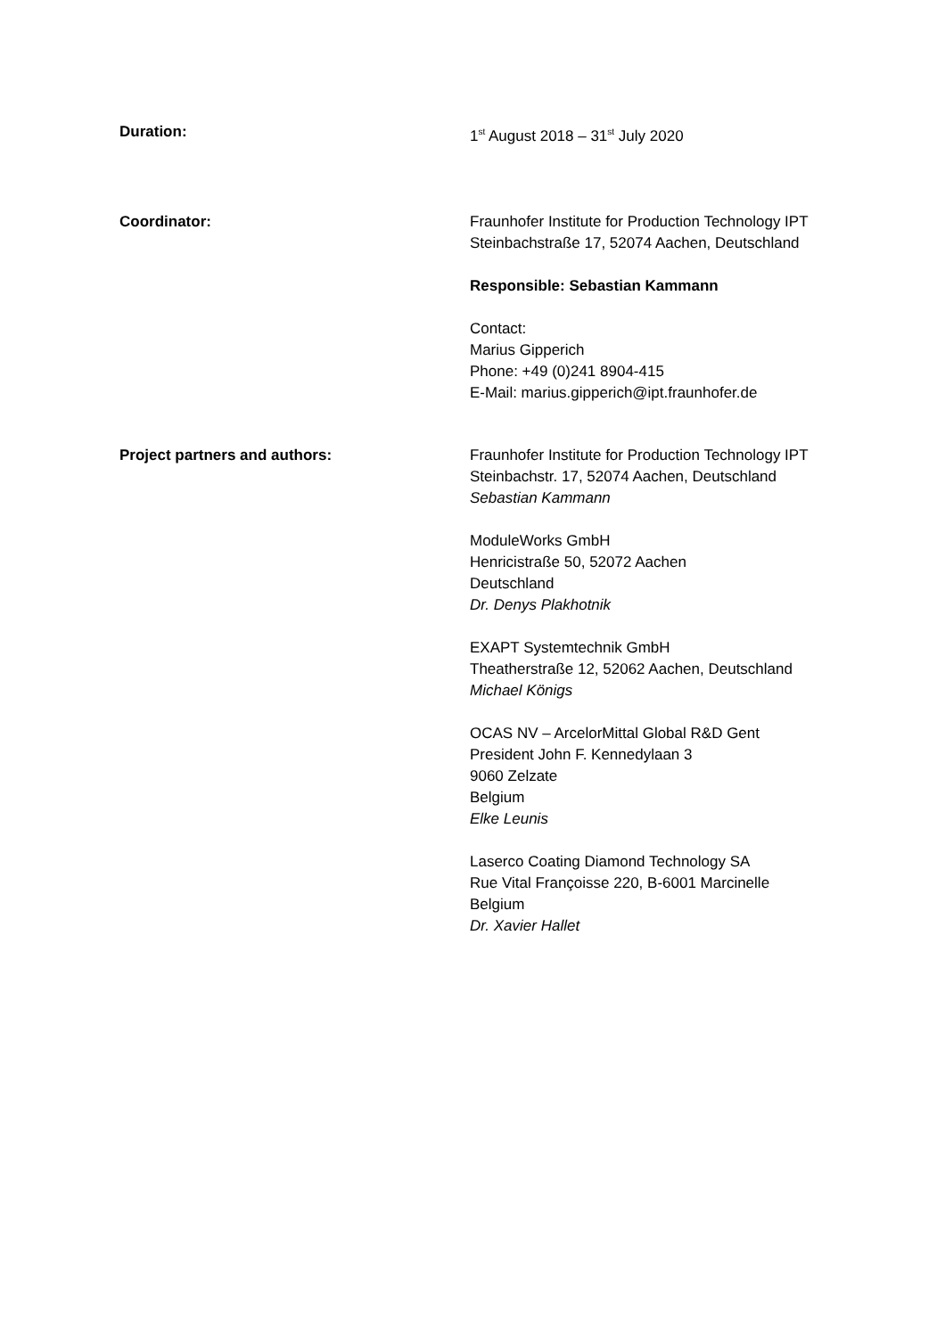Duration: 1<sup>st</sup> August 2018 – 31<sup>st</sup> July 2020
Coordinator: Fraunhofer Institute for Production Technology IPT
Steinbachstraße 17, 52074 Aachen, Deutschland
Responsible: Sebastian Kammann
Contact:
Marius Gipperich
Phone: +49 (0)241 8904-415
E-Mail: marius.gipperich@ipt.fraunhofer.de
Project partners and authors: Fraunhofer Institute for Production Technology IPT
Steinbachstr. 17, 52074 Aachen, Deutschland
Sebastian Kammann
ModuleWorks GmbH
Henricistraße 50, 52072 Aachen
Deutschland
Dr. Denys Plakhotnik
EXAPT Systemtechnik GmbH
Theatherstraße 12, 52062 Aachen, Deutschland
Michael Königs
OCAS NV – ArcelorMittal Global R&D Gent
President John F. Kennedylaan 3
9060 Zelzate
Belgium
Elke Leunis
Laserco Coating Diamond Technology SA
Rue Vital Françoisse 220, B-6001 Marcinelle
Belgium
Dr. Xavier Hallet